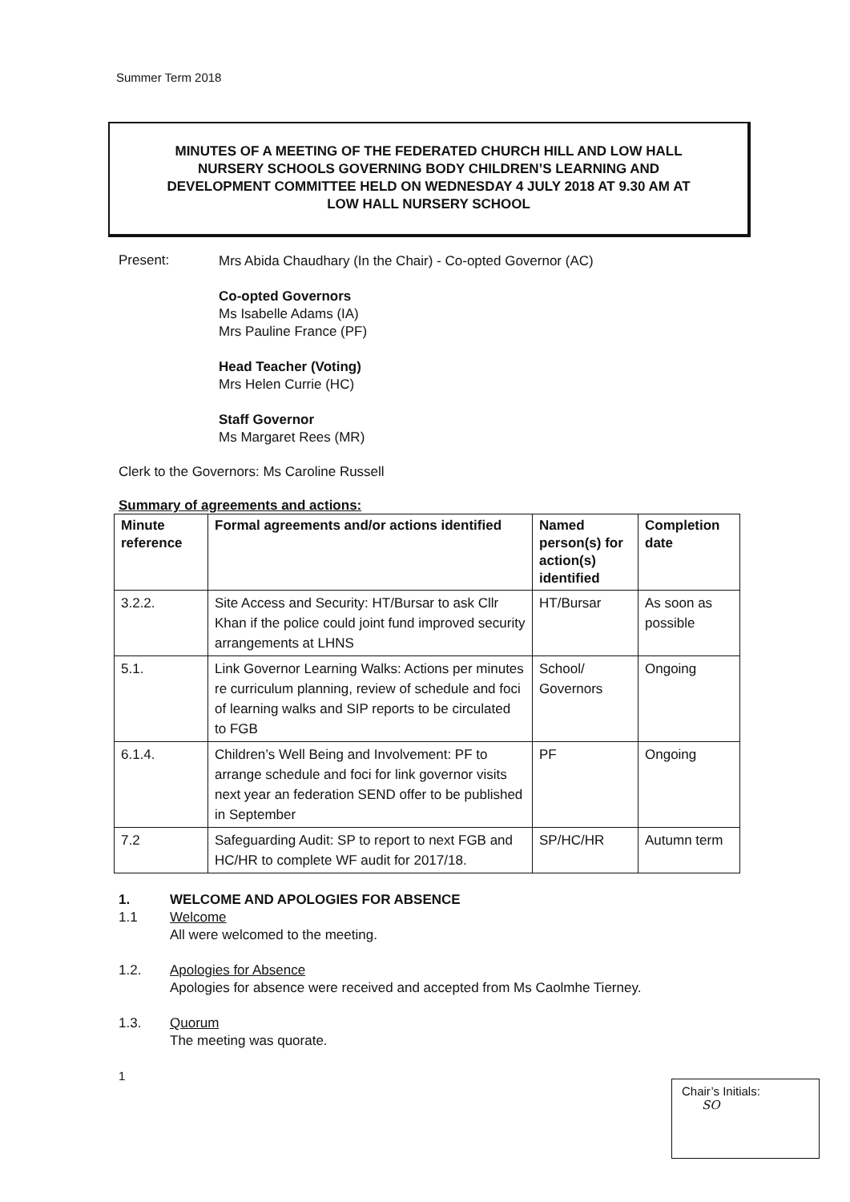Summer Term 2018
MINUTES OF A MEETING OF THE FEDERATED CHURCH HILL AND LOW HALL
NURSERY SCHOOLS GOVERNING BODY CHILDREN’S LEARNING AND
DEVELOPMENT COMMITTEE HELD ON WEDNESDAY 4 JULY 2018 AT 9.30 AM AT
LOW HALL NURSERY SCHOOL
Present:
Mrs Abida Chaudhary (In the Chair) - Co-opted Governor (AC)
Co-opted Governors
Ms Isabelle Adams (IA)
Mrs Pauline France (PF)
Head Teacher (Voting)
Mrs Helen Currie (HC)
Staff Governor
Ms Margaret Rees (MR)
Clerk to the Governors: Ms Caroline Russell
Summary of agreements and actions:
| Minute reference | Formal agreements and/or actions identified | Named person(s) for action(s) identified | Completion date |
| --- | --- | --- | --- |
| 3.2.2. | Site Access and Security: HT/Bursar to ask Cllr Khan if the police could joint fund improved security arrangements at LHNS | HT/Bursar | As soon as possible |
| 5.1. | Link Governor Learning Walks: Actions per minutes re curriculum planning, review of schedule and foci of learning walks and SIP reports to be circulated to FGB | School/ Governors | Ongoing |
| 6.1.4. | Children’s Well Being and Involvement: PF to arrange schedule and foci for link governor visits next year an federation SEND offer to be published in September | PF | Ongoing |
| 7.2 | Safeguarding Audit: SP to report to next FGB and HC/HR to complete WF audit for 2017/18. | SP/HC/HR | Autumn term |
1. WELCOME AND APOLOGIES FOR ABSENCE
1.1 Welcome
All were welcomed to the meeting.
1.2. Apologies for Absence
Apologies for absence were received and accepted from Ms Caolmhe Tierney.
1.3. Quorum
The meeting was quorate.
1
Chair’s Initials:
SO